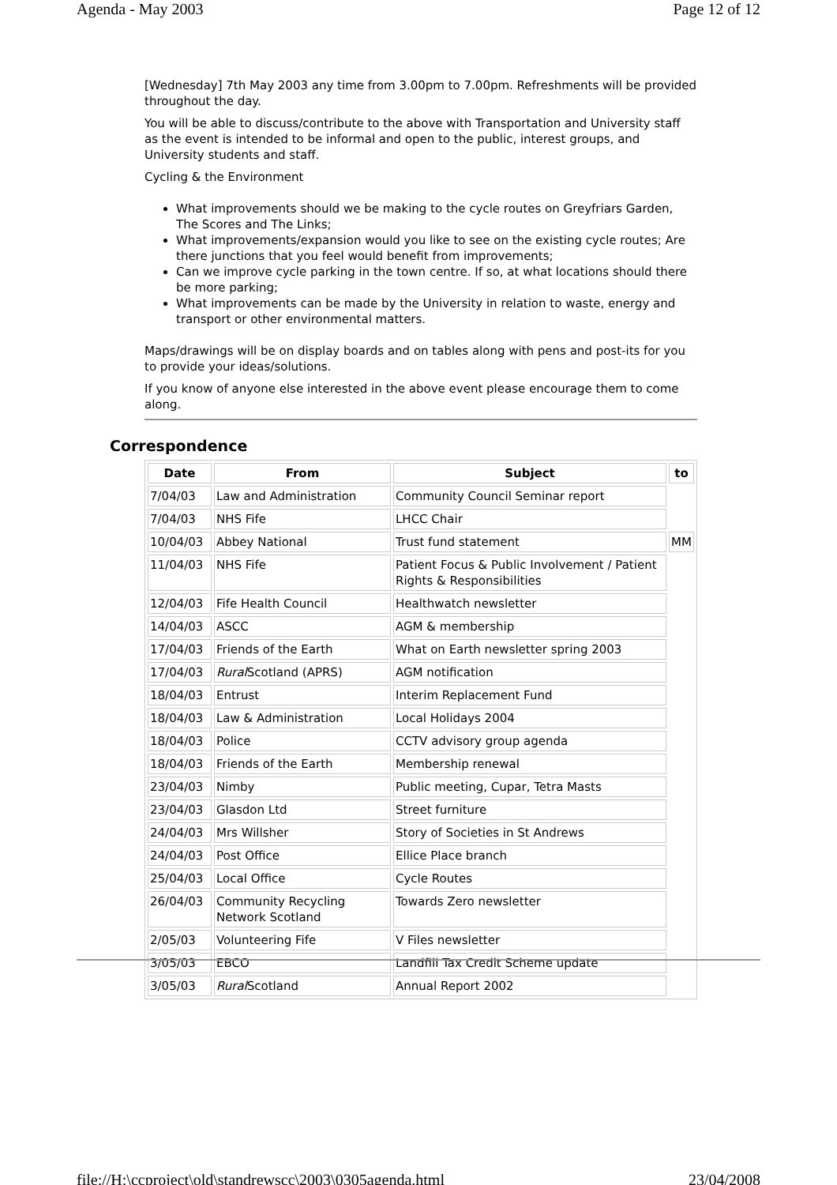Agenda - May 2003 Page 12 of 12
[Wednesday] 7th May 2003 any time from 3.00pm to 7.00pm. Refreshments will be provided throughout the day.
You will be able to discuss/contribute to the above with Transportation and University staff as the event is intended to be informal and open to the public, interest groups, and University students and staff.
Cycling & the Environment
What improvements should we be making to the cycle routes on Greyfriars Garden, The Scores and The Links;
What improvements/expansion would you like to see on the existing cycle routes; Are there junctions that you feel would benefit from improvements;
Can we improve cycle parking in the town centre. If so, at what locations should there be more parking;
What improvements can be made by the University in relation to waste, energy and transport or other environmental matters.
Maps/drawings will be on display boards and on tables along with pens and post-its for you to provide your ideas/solutions.
If you know of anyone else interested in the above event please encourage them to come along.
Correspondence
| Date | From | Subject | to |
| --- | --- | --- | --- |
| 7/04/03 | Law and Administration | Community Council Seminar report | |
| 7/04/03 | NHS Fife | LHCC Chair | |
| 10/04/03 | Abbey National | Trust fund statement | MM |
| 11/04/03 | NHS Fife | Patient Focus & Public Involvement / Patient Rights & Responsibilities | |
| 12/04/03 | Fife Health Council | Healthwatch newsletter | |
| 14/04/03 | ASCC | AGM & membership | |
| 17/04/03 | Friends of the Earth | What on Earth newsletter spring 2003 | |
| 17/04/03 | Rural Scotland (APRS) | AGM notification | |
| 18/04/03 | Entrust | Interim Replacement Fund | |
| 18/04/03 | Law & Administration | Local Holidays 2004 | |
| 18/04/03 | Police | CCTV advisory group agenda | |
| 18/04/03 | Friends of the Earth | Membership renewal | |
| 23/04/03 | Nimby | Public meeting, Cupar, Tetra Masts | |
| 23/04/03 | Glasdon Ltd | Street furniture | |
| 24/04/03 | Mrs Willsher | Story of Societies in St Andrews | |
| 24/04/03 | Post Office | Ellice Place branch | |
| 25/04/03 | Local Office | Cycle Routes | |
| 26/04/03 | Community Recycling Network Scotland | Towards Zero newsletter | |
| 2/05/03 | Volunteering Fife | V Files newsletter | |
| 3/05/03 | EBCO | Landfill Tax Credit Scheme update | |
| 3/05/03 | Rural Scotland | Annual Report 2002 | |
file://H:\ccproject\old\standrewscc\2003\0305agenda.html 23/04/2008